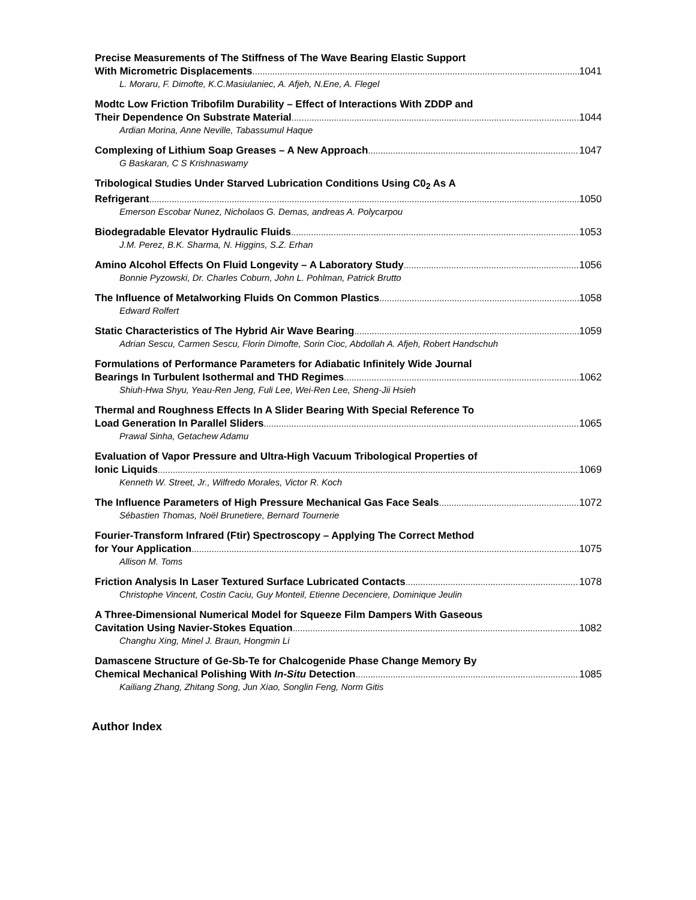Precise Measurements of The Stiffness of The Wave Bearing Elastic Support
With Micrometric Displacements 1041
L. Moraru, F. Dimofte, K.C.Masiulaniec, A. Afjeh, N.Ene, A. Flegel
Modtc Low Friction Tribofilm Durability – Effect of Interactions With ZDDP and
Their Dependence On Substrate Material 1044
Ardian Morina, Anne Neville, Tabassumul Haque
Complexing of Lithium Soap Greases – A New Approach 1047
G Baskaran, C S Krishnaswamy
Tribological Studies Under Starved Lubrication Conditions Using C0<sub>2</sub> As A
Refrigerant 1050
Emerson Escobar Nunez, Nicholaos G. Demas, andreas A. Polycarpou
Biodegradable Elevator Hydraulic Fluids 1053
J.M. Perez, B.K. Sharma, N. Higgins, S.Z. Erhan
Amino Alcohol Effects On Fluid Longevity – A Laboratory Study 1056
Bonnie Pyzowski, Dr. Charles Coburn, John L. Pohlman, Patrick Brutto
The Influence of Metalworking Fluids On Common Plastics 1058
Edward Rolfert
Static Characteristics of The Hybrid Air Wave Bearing 1059
Adrian Sescu, Carmen Sescu, Florin Dimofte, Sorin Cioc, Abdollah A. Afjeh, Robert Handschuh
Formulations of Performance Parameters for Adiabatic Infinitely Wide Journal
Bearings In Turbulent Isothermal and THD Regimes 1062
Shiuh-Hwa Shyu, Yeau-Ren Jeng, Fuli Lee, Wei-Ren Lee, Sheng-Jii Hsieh
Thermal and Roughness Effects In A Slider Bearing With Special Reference To
Load Generation In Parallel Sliders 1065
Prawal Sinha, Getachew Adamu
Evaluation of Vapor Pressure and Ultra-High Vacuum Tribological Properties of
Ionic Liquids 1069
Kenneth W. Street, Jr., Wilfredo Morales, Victor R. Koch
The Influence Parameters of High Pressure Mechanical Gas Face Seals 1072
Sébastien Thomas, Noël Brunetiere, Bernard Tournerie
Fourier-Transform Infrared (Ftir) Spectroscopy – Applying The Correct Method
for Your Application 1075
Allison M. Toms
Friction Analysis In Laser Textured Surface Lubricated Contacts 1078
Christophe Vincent, Costin Caciu, Guy Monteil, Etienne Decenciere, Dominique Jeulin
A Three-Dimensional Numerical Model for Squeeze Film Dampers With Gaseous
Cavitation Using Navier-Stokes Equation 1082
Changhu Xing, Minel J. Braun, Hongmin Li
Damascene Structure of Ge-Sb-Te for Chalcogenide Phase Change Memory By
Chemical Mechanical Polishing With In-Situ Detection 1085
Kailiang Zhang, Zhitang Song, Jun Xiao, Songlin Feng, Norm Gitis
Author Index